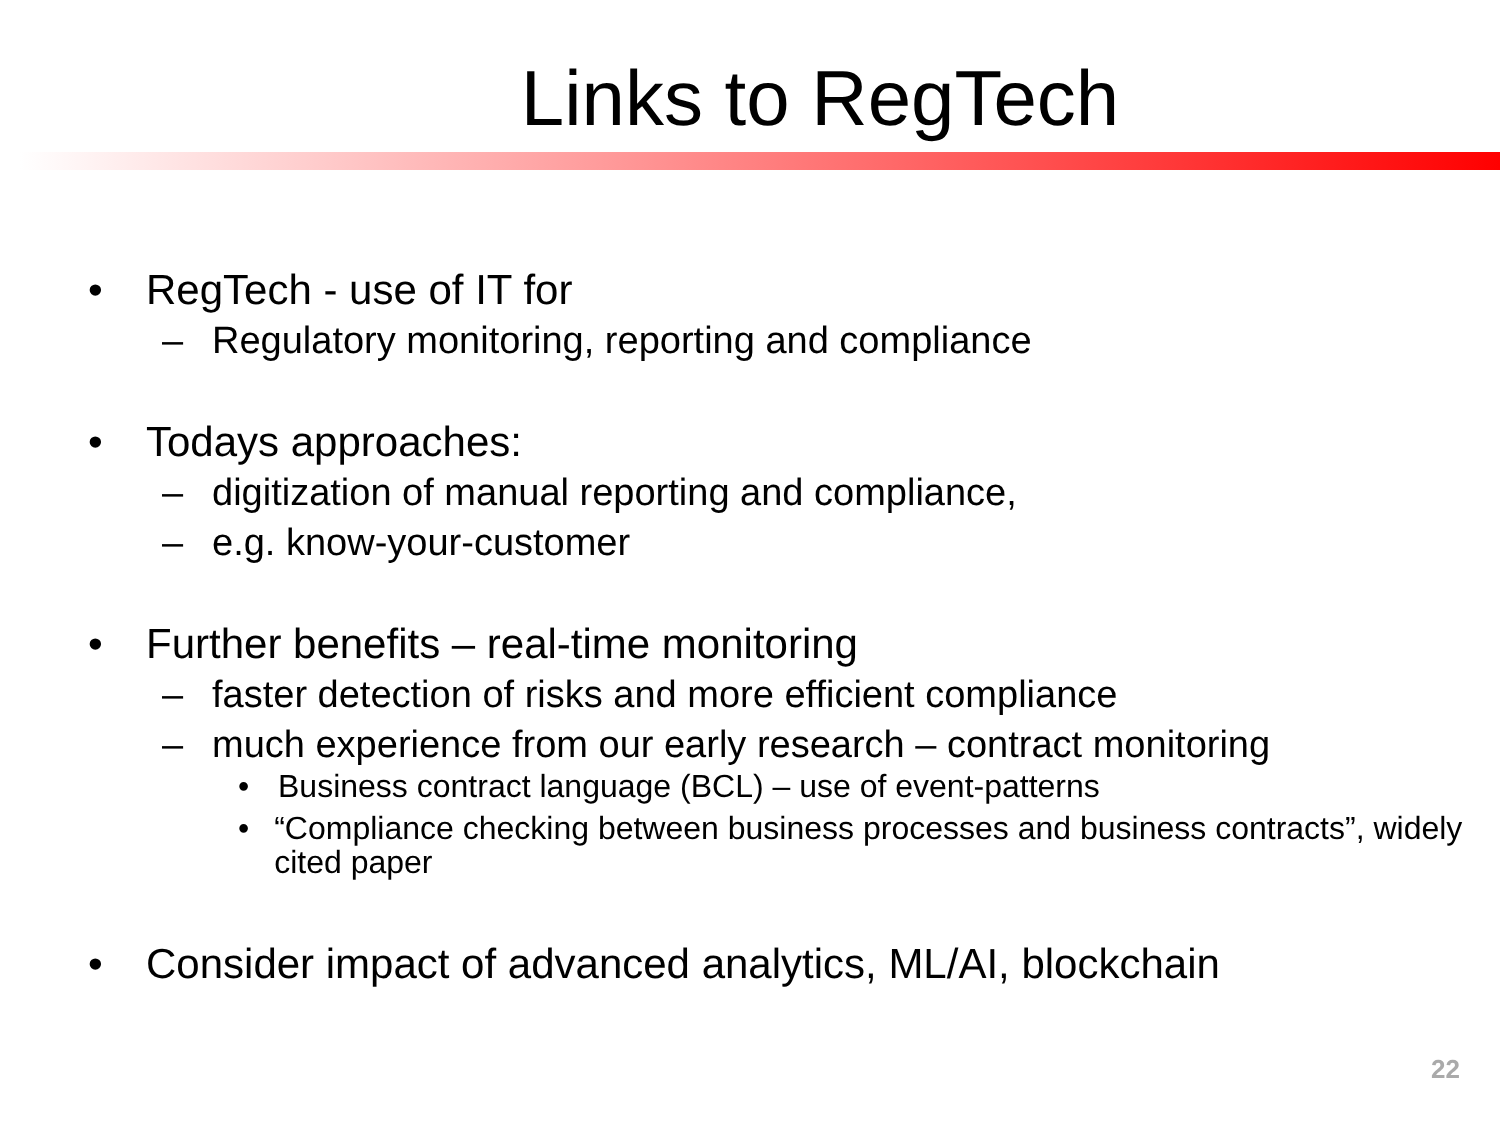Links to RegTech
• RegTech - use of IT for
– Regulatory monitoring, reporting and compliance
• Todays approaches:
– digitization of manual reporting and compliance,
– e.g. know-your-customer
• Further benefits – real-time monitoring
– faster detection of risks and more efficient compliance
– much experience from our early research – contract monitoring
• Business contract language (BCL) – use of event-patterns
• “Compliance checking between business processes and business contracts”, widely cited paper
• Consider impact of advanced analytics, ML/AI, blockchain
22